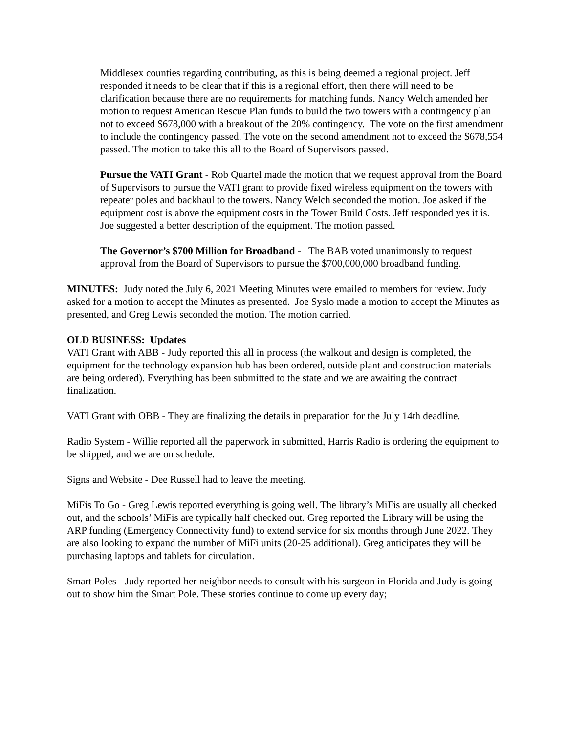Middlesex counties regarding contributing, as this is being deemed a regional project. Jeff responded it needs to be clear that if this is a regional effort, then there will need to be clarification because there are no requirements for matching funds. Nancy Welch amended her motion to request American Rescue Plan funds to build the two towers with a contingency plan not to exceed $678,000 with a breakout of the 20% contingency. The vote on the first amendment to include the contingency passed. The vote on the second amendment not to exceed the $678,554 passed. The motion to take this all to the Board of Supervisors passed.
Pursue the VATI Grant - Rob Quartel made the motion that we request approval from the Board of Supervisors to pursue the VATI grant to provide fixed wireless equipment on the towers with repeater poles and backhaul to the towers. Nancy Welch seconded the motion. Joe asked if the equipment cost is above the equipment costs in the Tower Build Costs. Jeff responded yes it is. Joe suggested a better description of the equipment. The motion passed.
The Governor’s $700 Million for Broadband - The BAB voted unanimously to request approval from the Board of Supervisors to pursue the $700,000,000 broadband funding.
MINUTES: Judy noted the July 6, 2021 Meeting Minutes were emailed to members for review. Judy asked for a motion to accept the Minutes as presented. Joe Syslo made a motion to accept the Minutes as presented, and Greg Lewis seconded the motion. The motion carried.
OLD BUSINESS: Updates
VATI Grant with ABB - Judy reported this all in process (the walkout and design is completed, the equipment for the technology expansion hub has been ordered, outside plant and construction materials are being ordered). Everything has been submitted to the state and we are awaiting the contract finalization.
VATI Grant with OBB - They are finalizing the details in preparation for the July 14th deadline.
Radio System - Willie reported all the paperwork in submitted, Harris Radio is ordering the equipment to be shipped, and we are on schedule.
Signs and Website - Dee Russell had to leave the meeting.
MiFis To Go - Greg Lewis reported everything is going well. The library’s MiFis are usually all checked out, and the schools’ MiFis are typically half checked out. Greg reported the Library will be using the ARP funding (Emergency Connectivity fund) to extend service for six months through June 2022. They are also looking to expand the number of MiFi units (20-25 additional). Greg anticipates they will be purchasing laptops and tablets for circulation.
Smart Poles - Judy reported her neighbor needs to consult with his surgeon in Florida and Judy is going out to show him the Smart Pole. These stories continue to come up every day;